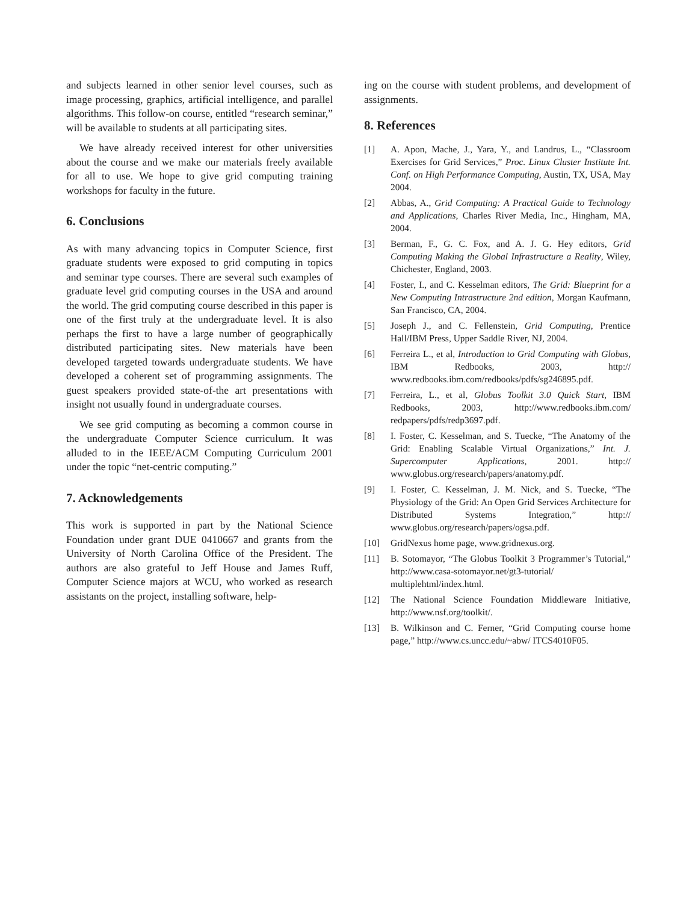and subjects learned in other senior level courses, such as image processing, graphics, artificial intelligence, and parallel algorithms. This follow-on course, entitled “research seminar,” will be available to students at all participating sites.
We have already received interest for other universities about the course and we make our materials freely available for all to use. We hope to give grid computing training workshops for faculty in the future.
6. Conclusions
As with many advancing topics in Computer Science, first graduate students were exposed to grid computing in topics and seminar type courses. There are several such examples of graduate level grid computing courses in the USA and around the world. The grid computing course described in this paper is one of the first truly at the undergraduate level. It is also perhaps the first to have a large number of geographically distributed participating sites. New materials have been developed targeted towards undergraduate students. We have developed a coherent set of programming assignments. The guest speakers provided state-of-the art presentations with insight not usually found in undergraduate courses.
We see grid computing as becoming a common course in the undergraduate Computer Science curriculum. It was alluded to in the IEEE/ACM Computing Curriculum 2001 under the topic “net-centric computing.”
7. Acknowledgements
This work is supported in part by the National Science Foundation under grant DUE 0410667 and grants from the University of North Carolina Office of the President. The authors are also grateful to Jeff House and James Ruff, Computer Science majors at WCU, who worked as research assistants on the project, installing software, help-
ing on the course with student problems, and development of assignments.
8. References
[1] A. Apon, Mache, J., Yara, Y., and Landrus, L., “Classroom Exercises for Grid Services,” Proc. Linux Cluster Institute Int. Conf. on High Performance Computing, Austin, TX, USA, May 2004.
[2] Abbas, A., Grid Computing: A Practical Guide to Technology and Applications, Charles River Media, Inc., Hingham, MA, 2004.
[3] Berman, F., G. C. Fox, and A. J. G. Hey editors, Grid Computing Making the Global Infrastructure a Reality, Wiley, Chichester, England, 2003.
[4] Foster, I., and C. Kesselman editors, The Grid: Blueprint for a New Computing Intrastructure 2nd edition, Morgan Kaufmann, San Francisco, CA, 2004.
[5] Joseph J., and C. Fellenstein, Grid Computing, Prentice Hall/IBM Press, Upper Saddle River, NJ, 2004.
[6] Ferreira L., et al, Introduction to Grid Computing with Globus, IBM Redbooks, 2003, http:// www.redbooks.ibm.com/redbooks/pdfs/sg246895.pdf.
[7] Ferreira, L., et al, Globus Toolkit 3.0 Quick Start, IBM Redbooks, 2003, http://www.redbooks.ibm.com/ redpapers/pdfs/redp3697.pdf.
[8] I. Foster, C. Kesselman, and S. Tuecke, “The Anatomy of the Grid: Enabling Scalable Virtual Organizations,” Int. J. Supercomputer Applications, 2001. http:// www.globus.org/research/papers/anatomy.pdf.
[9] I. Foster, C. Kesselman, J. M. Nick, and S. Tuecke, “The Physiology of the Grid: An Open Grid Services Architecture for Distributed Systems Integration,” http:// www.globus.org/research/papers/ogsa.pdf.
[10] GridNexus home page, www.gridnexus.org.
[11] B. Sotomayor, “The Globus Toolkit 3 Programmer’s Tutorial,” http://www.casa-sotomayor.net/gt3-tutorial/ multiplehtml/index.html.
[12] The National Science Foundation Middleware Initiative, http://www.nsf.org/toolkit/.
[13] B. Wilkinson and C. Ferner, “Grid Computing course home page,” http://www.cs.uncc.edu/~abw/ ITCS4010F05.